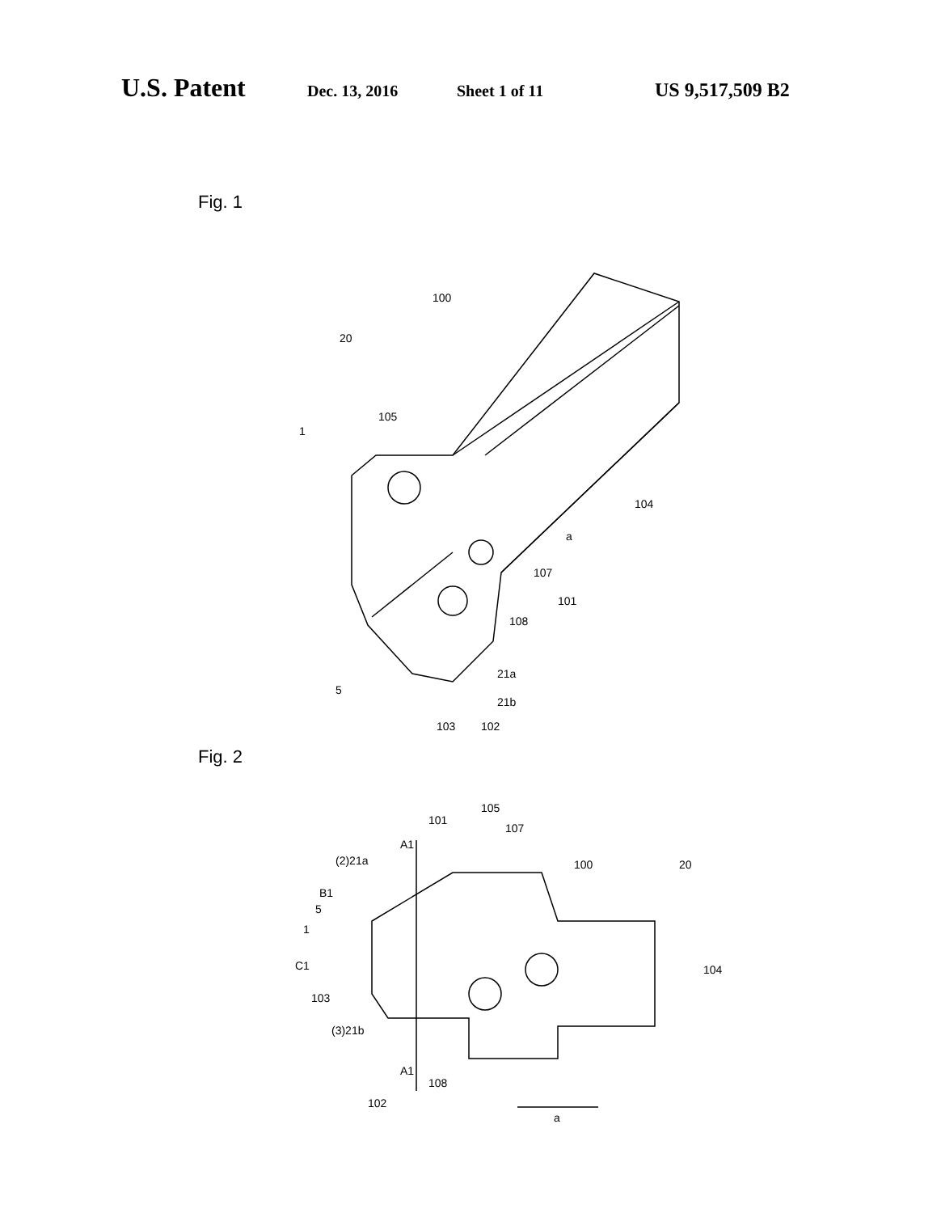U.S. Patent Dec. 13, 2016 Sheet 1 of 11 US 9,517,509 B2
Fig. 1
100
20
105
1
104
a
107
101
108
21a
21b
5
103
102
Fig. 2
101
105
107
A1
(2)21a
100
20
B1
5
1
104
C1
103
(3)21b
A1
108
102
a